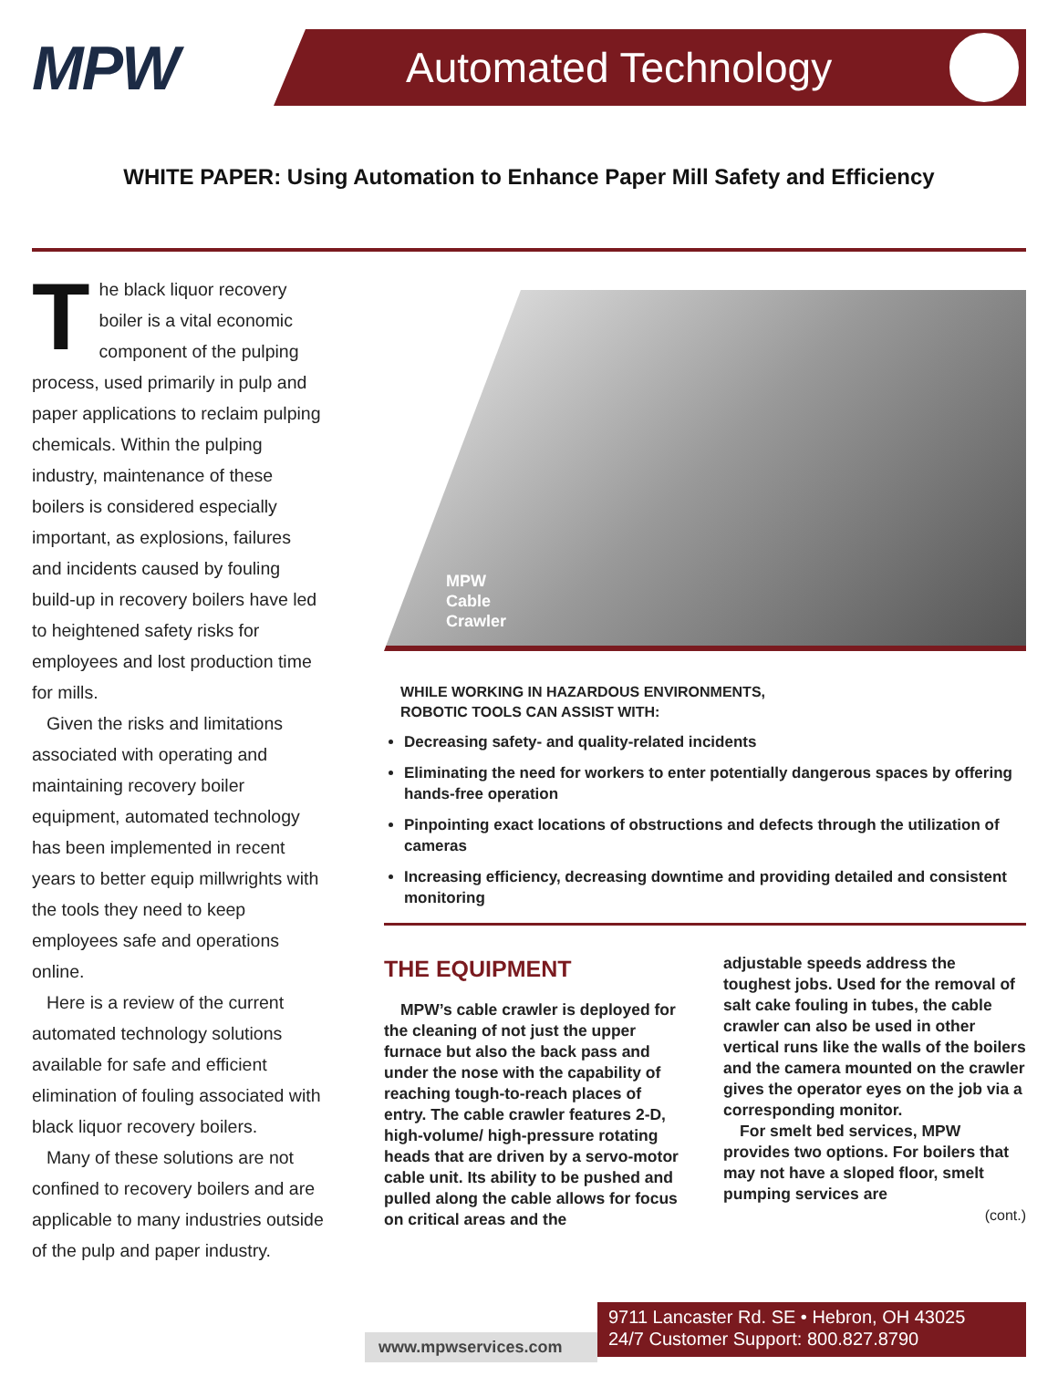MPW
Automated Technology
WHITE PAPER: Using Automation to Enhance Paper Mill Safety and Efficiency
The black liquor recovery boiler is a vital economic component of the pulping process, used primarily in pulp and paper applications to reclaim pulping chemicals. Within the pulping industry, maintenance of these boilers is considered especially important, as explosions, failures and incidents caused by fouling build-up in recovery boilers have led to heightened safety risks for employees and lost production time for mills.
Given the risks and limitations associated with operating and maintaining recovery boiler equipment, automated technology has been implemented in recent years to better equip millwrights with the tools they need to keep employees safe and operations online.
Here is a review of the current automated technology solutions available for safe and efficient elimination of fouling associated with black liquor recovery boilers.
Many of these solutions are not confined to recovery boilers and are applicable to many industries outside of the pulp and paper industry.
MPW
Cable
Crawler
WHILE WORKING IN HAZARDOUS ENVIRONMENTS,
ROBOTIC TOOLS CAN ASSIST WITH:
Decreasing safety- and quality-related incidents
Eliminating the need for workers to enter potentially dangerous spaces by offering hands-free operation
Pinpointing exact locations of obstructions and defects through the utilization of cameras
Increasing efficiency, decreasing downtime and providing detailed and consistent monitoring
THE EQUIPMENT
MPW’s cable crawler is deployed for the cleaning of not just the upper furnace but also the back pass and under the nose with the capability of reaching tough-to-reach places of entry. The cable crawler features 2-D, high-volume/ high-pressure rotating heads that are driven by a servo-motor cable unit. Its ability to be pushed and pulled along the cable allows for focus on critical areas and the
adjustable speeds address the toughest jobs. Used for the removal of salt cake fouling in tubes, the cable crawler can also be used in other vertical runs like the walls of the boilers and the camera mounted on the crawler gives the operator eyes on the job via a corresponding monitor.
For smelt bed services, MPW provides two options. For boilers that may not have a sloped floor, smelt pumping services are
(cont.)
www.mpwservices.com
9711 Lancaster Rd. SE • Hebron, OH 43025
24/7 Customer Support: 800.827.8790